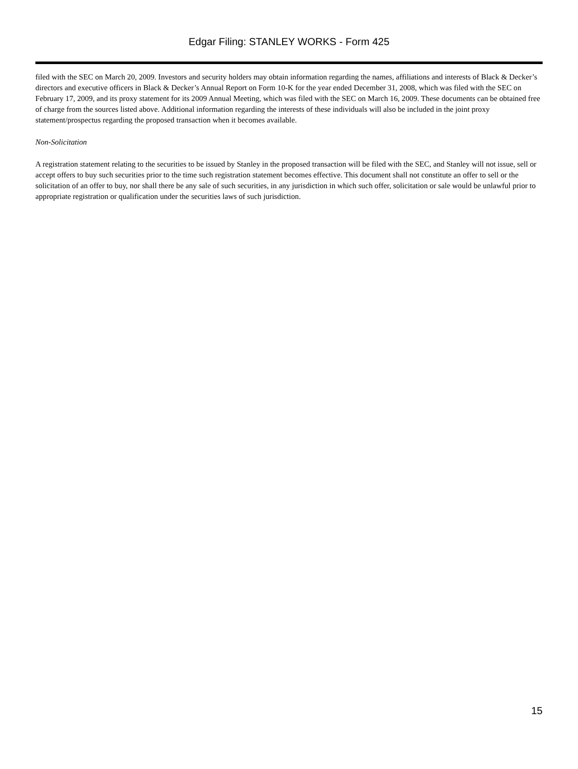Edgar Filing: STANLEY WORKS - Form 425
filed with the SEC on March 20, 2009. Investors and security holders may obtain information regarding the names, affiliations and interests of Black & Decker’s directors and executive officers in Black & Decker’s Annual Report on Form 10-K for the year ended December 31, 2008, which was filed with the SEC on February 17, 2009, and its proxy statement for its 2009 Annual Meeting, which was filed with the SEC on March 16, 2009. These documents can be obtained free of charge from the sources listed above. Additional information regarding the interests of these individuals will also be included in the joint proxy statement/prospectus regarding the proposed transaction when it becomes available.
Non-Solicitation
A registration statement relating to the securities to be issued by Stanley in the proposed transaction will be filed with the SEC, and Stanley will not issue, sell or accept offers to buy such securities prior to the time such registration statement becomes effective. This document shall not constitute an offer to sell or the solicitation of an offer to buy, nor shall there be any sale of such securities, in any jurisdiction in which such offer, solicitation or sale would be unlawful prior to appropriate registration or qualification under the securities laws of such jurisdiction.
15